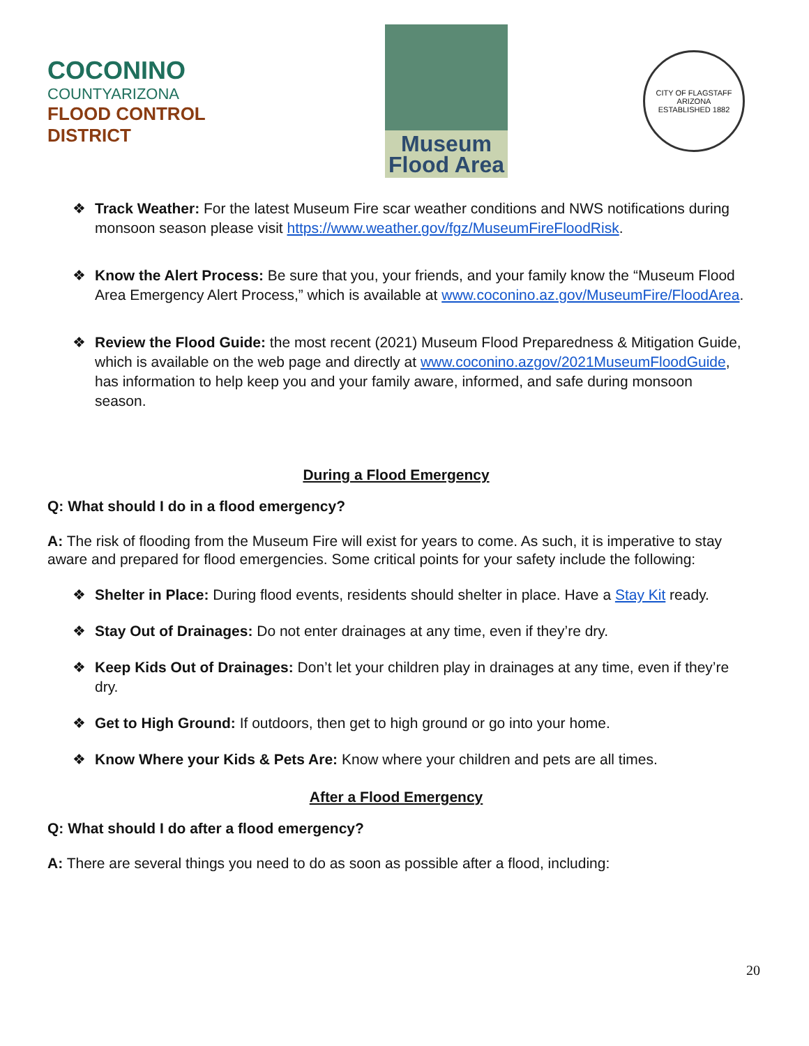COCONINO
COUNTYARIZONA
FLOOD CONTROL DISTRICT
Museum
Flood Area
CITY OF FLAGSTAFF ARIZONA
ESTABLISHED 1882
❖ Track Weather: For the latest Museum Fire scar weather conditions and NWS notifications during monsoon season please visit https://www.weather.gov/fgz/MuseumFireFloodRisk.
❖ Know the Alert Process: Be sure that you, your friends, and your family know the “Museum Flood Area Emergency Alert Process,” which is available at www.coconino.az.gov/MuseumFire/FloodArea.
❖ Review the Flood Guide: the most recent (2021) Museum Flood Preparedness & Mitigation Guide, which is available on the web page and directly at www.coconino.azgov/2021MuseumFloodGuide, has information to help keep you and your family aware, informed, and safe during monsoon season.
During a Flood Emergency
Q: What should I do in a flood emergency?
A: The risk of flooding from the Museum Fire will exist for years to come. As such, it is imperative to stay aware and prepared for flood emergencies. Some critical points for your safety include the following:
❖ Shelter in Place: During flood events, residents should shelter in place. Have a Stay Kit ready.
❖ Stay Out of Drainages: Do not enter drainages at any time, even if they’re dry.
❖ Keep Kids Out of Drainages: Don’t let your children play in drainages at any time, even if they’re dry.
❖ Get to High Ground: If outdoors, then get to high ground or go into your home.
❖ Know Where your Kids & Pets Are: Know where your children and pets are all times.
After a Flood Emergency
Q: What should I do after a flood emergency?
A: There are several things you need to do as soon as possible after a flood, including:
20